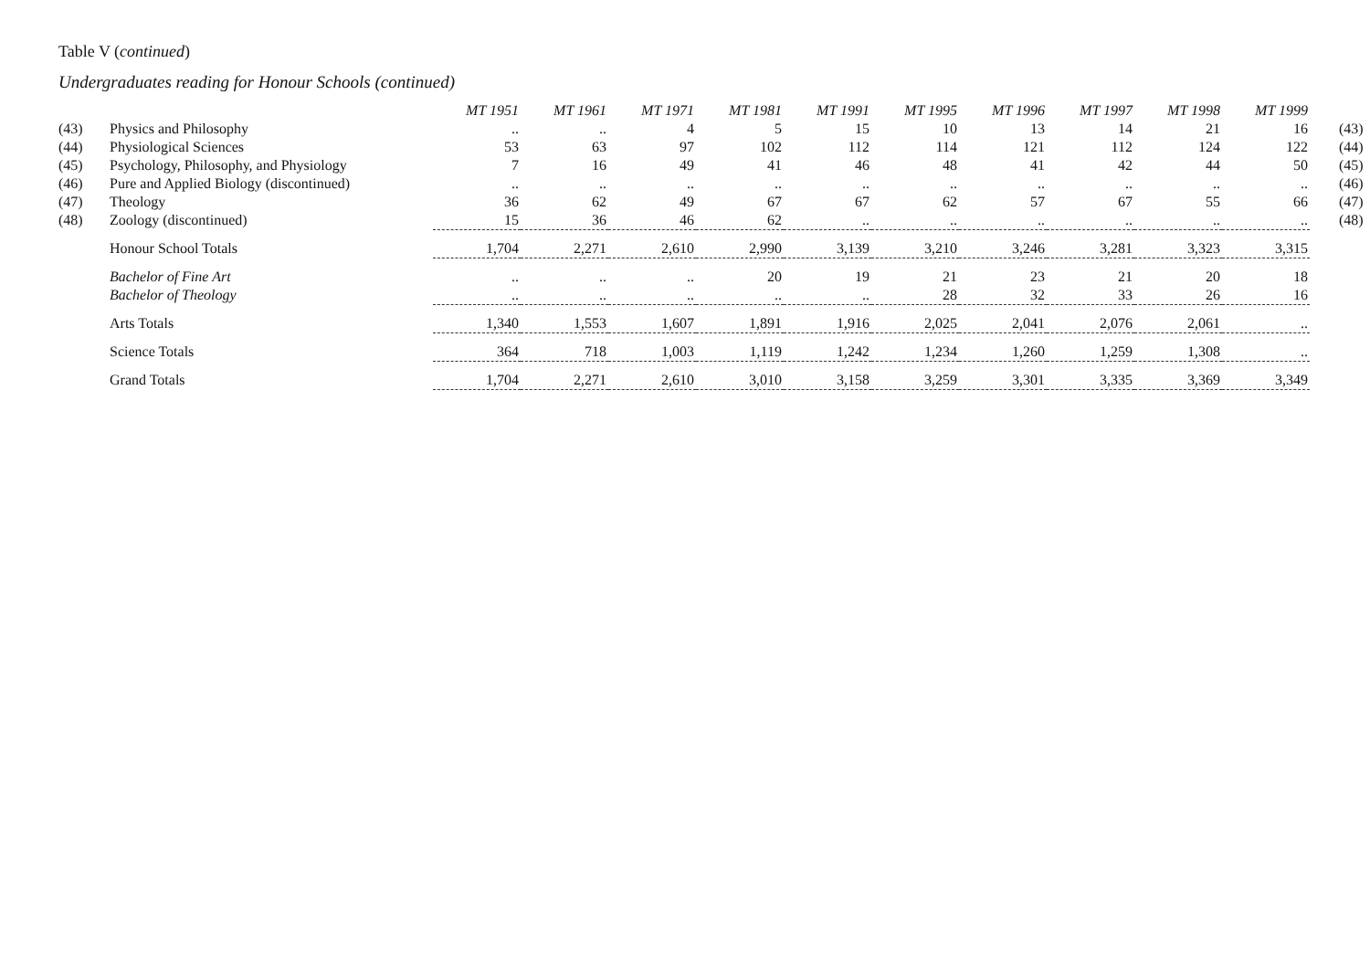Table V (continued)
Undergraduates reading for Honour Schools (continued)
| | | MT 1951 | MT 1961 | MT 1971 | MT 1981 | MT 1991 | MT 1995 | MT 1996 | MT 1997 | MT 1998 | MT 1999 | |
| (43) | Physics and Philosophy | .. | .. | 4 | 5 | 15 | 10 | 13 | 14 | 21 | 16 | (43) |
| (44) | Physiological Sciences | 53 | 63 | 97 | 102 | 112 | 114 | 121 | 112 | 124 | 122 | (44) |
| (45) | Psychology, Philosophy, and Physiology | 7 | 16 | 49 | 41 | 46 | 48 | 41 | 42 | 44 | 50 | (45) |
| (46) | Pure and Applied Biology (discontinued) | .. | .. | .. | .. | .. | .. | .. | .. | .. | .. | (46) |
| (47) | Theology | 36 | 62 | 49 | 67 | 67 | 62 | 57 | 67 | 55 | 66 | (47) |
| (48) | Zoology (discontinued) | 15 | 36 | 46 | 62 | .. | .. | .. | .. | .. | .. | (48) |
| | Honour School Totals | 1,704 | 2,271 | 2,610 | 2,990 | 3,139 | 3,210 | 3,246 | 3,281 | 3,323 | 3,315 | |
| | Bachelor of Fine Art | .. | .. | .. | 20 | 19 | 21 | 23 | 21 | 20 | 18 | |
| | Bachelor of Theology | .. | .. | .. | .. | .. | 28 | 32 | 33 | 26 | 16 | |
| | Arts Totals | 1,340 | 1,553 | 1,607 | 1,891 | 1,916 | 2,025 | 2,041 | 2,076 | 2,061 | .. | |
| | Science Totals | 364 | 718 | 1,003 | 1,119 | 1,242 | 1,234 | 1,260 | 1,259 | 1,308 | .. | |
| | Grand Totals | 1,704 | 2,271 | 2,610 | 3,010 | 3,158 | 3,259 | 3,301 | 3,335 | 3,369 | 3,349 | |